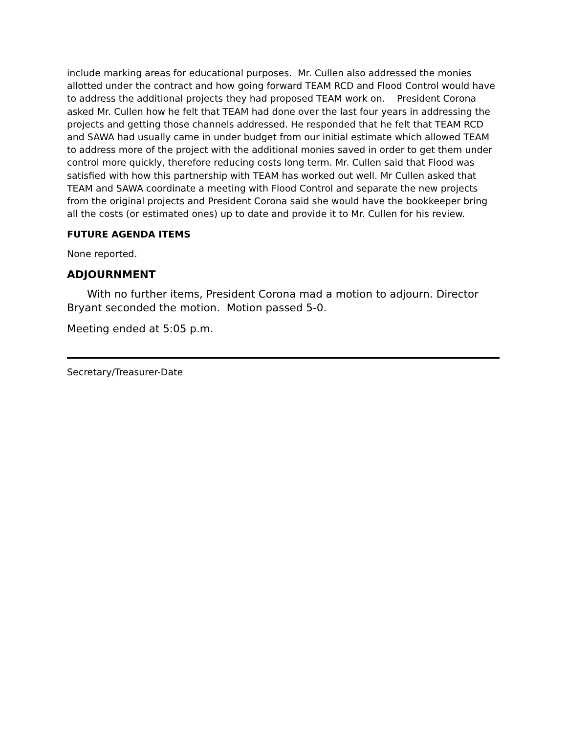include marking areas for educational purposes. Mr. Cullen also addressed the monies allotted under the contract and how going forward TEAM RCD and Flood Control would have to address the additional projects they had proposed TEAM work on. President Corona asked Mr. Cullen how he felt that TEAM had done over the last four years in addressing the projects and getting those channels addressed. He responded that he felt that TEAM RCD and SAWA had usually came in under budget from our initial estimate which allowed TEAM to address more of the project with the additional monies saved in order to get them under control more quickly, therefore reducing costs long term. Mr. Cullen said that Flood was satisfied with how this partnership with TEAM has worked out well. Mr Cullen asked that TEAM and SAWA coordinate a meeting with Flood Control and separate the new projects from the original projects and President Corona said she would have the bookkeeper bring all the costs (or estimated ones) up to date and provide it to Mr. Cullen for his review.
FUTURE AGENDA ITEMS
None reported.
ADJOURNMENT
With no further items, President Corona mad a motion to adjourn. Director Bryant seconded the motion. Motion passed 5-0.
Meeting ended at 5:05 p.m.
Secretary/Treasurer-Date